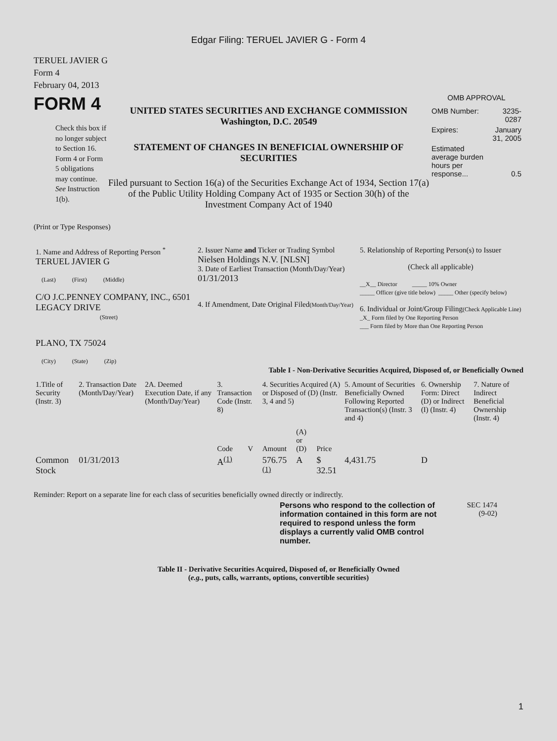Edgar Filing: TERUEL JAVIER G - Form 4
TERUEL JAVIER G
Form 4
February 04, 2013
FORM 4
Check this box if no longer subject to Section 16. Form 4 or Form 5 obligations may continue. See Instruction 1(b).
UNITED STATES SECURITIES AND EXCHANGE COMMISSION
Washington, D.C. 20549
STATEMENT OF CHANGES IN BENEFICIAL OWNERSHIP OF SECURITIES
Filed pursuant to Section 16(a) of the Securities Exchange Act of 1934, Section 17(a) of the Public Utility Holding Company Act of 1935 or Section 30(h) of the Investment Company Act of 1940
OMB APPROVAL
| OMB Number: | 3235-0287 |
| Expires: | January 31, 2005 |
| Estimated average burden hours per response... | 0.5 |
(Print or Type Responses)
| 1. Name and Address of Reporting Person <sup>*</sup> TERUEL JAVIER G (Last) (First) (Middle) C/O J.C.PENNEY COMPANY, INC., 6501 LEGACY DRIVE (Street) PLANO, TX 75024 (City) (State) (Zip) | 2. Issuer Name and Ticker or Trading Symbol Nielsen Holdings N.V. [NLSN] 3. Date of Earliest Transaction (Month/Day/Year) 01/31/2013 4. If Amendment, Date Original Filed (Month/Day/Year) | 5. Relationship of Reporting Person(s) to Issuer (Check all applicable) __X__ Director _____ 10% Owner _____ Officer (give title below) _____ Other (specify below) 6. Individual or Joint/Group Filing (Check Applicable Line) _X_ Form filed by One Reporting Person ___ Form filed by More than One Reporting Person |
Table I - Non-Derivative Securities Acquired, Disposed of, or Beneficially Owned
| 1.Title of Security (Instr. 3) | 2. Transaction Date (Month/Day/Year) | 2A. Deemed Execution Date, if any (Month/Day/Year) | 3. Transaction Code (Instr. 8) | | 4. Securities Acquired (A) or Disposed of (D) (Instr. 3, 4 and 5) | | | 5. Amount of Securities Beneficially Owned Following Reported Transaction(s) (Instr. 3 and 4) | 6. Ownership Form: Direct (D) or Indirect (I) (Instr. 4) | 7. Nature of Indirect Beneficial Ownership (Instr. 4) |
| --- | --- | --- | --- | --- | --- | --- | --- | --- | --- | --- |
| | | | Code | V | Amount | (A) or (D) | Price | | | |
| Common Stock | 01/31/2013 | | A<sup>(1)</sup> | | 576.75 <sup>(1)</sup> | A | $ 32.51 | 4,431.75 | D | |
Reminder: Report on a separate line for each class of securities beneficially owned directly or indirectly.
Persons who respond to the collection of information contained in this form are not required to respond unless the form displays a currently valid OMB control number.
SEC 1474
(9-02)
Table II - Derivative Securities Acquired, Disposed of, or Beneficially Owned
(e.g., puts, calls, warrants, options, convertible securities)
1